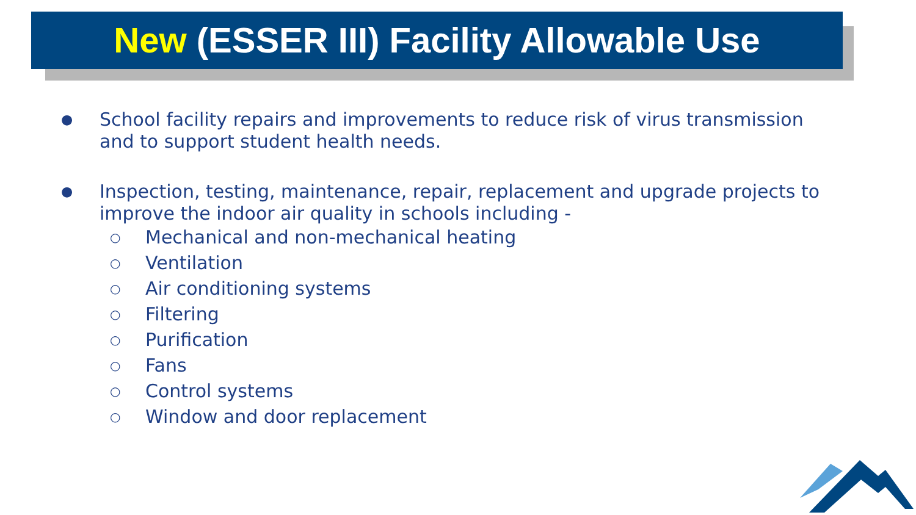New (ESSER III) Facility Allowable Use
●
School facility repairs and improvements to reduce risk of virus transmission and to support student health needs.
●
Inspection, testing, maintenance, repair, replacement and upgrade projects to improve the indoor air quality in schools including -
○
Mechanical and non-mechanical heating
○
Ventilation
○
Air conditioning systems
○
Filtering
○
Purification
○
Fans
○
Control systems
○
Window and door replacement